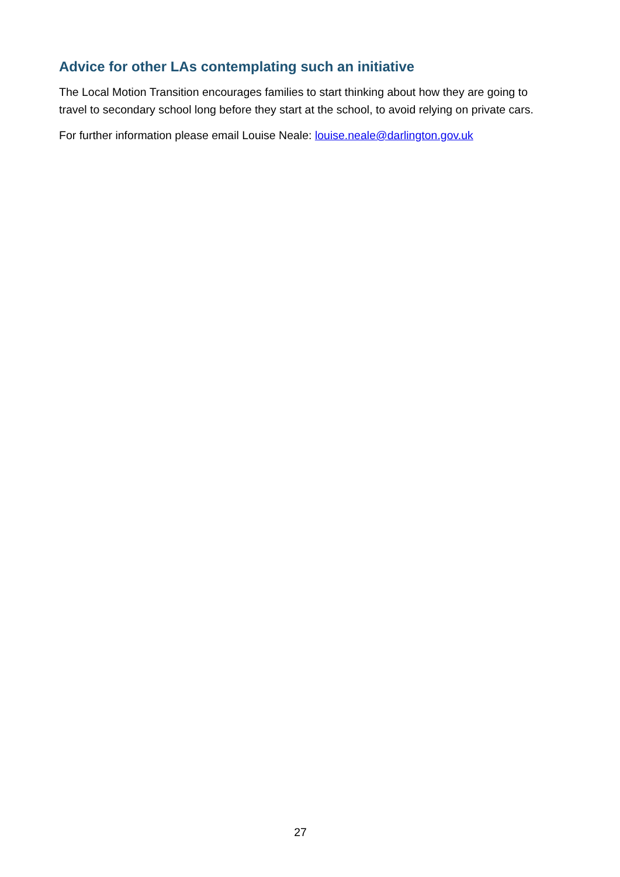Advice for other LAs contemplating such an initiative
The Local Motion Transition encourages families to start thinking about how they are going to travel to secondary school long before they start at the school, to avoid relying on private cars.
For further information please email Louise Neale: louise.neale@darlington.gov.uk
27